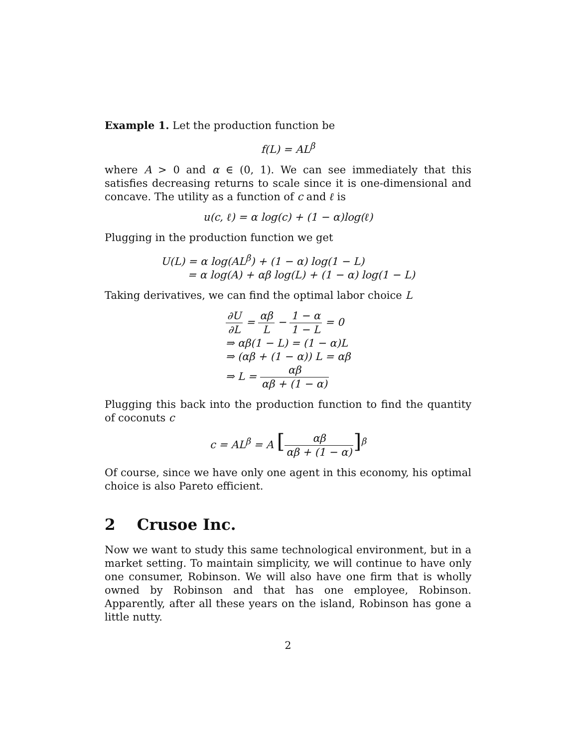Example 1. Let the production function be
f(L) = AL<sup>β</sup>
where A > 0 and α ∈ (0, 1). We can see immediately that this satisfies decreasing returns to scale since it is one-dimensional and concave. The utility as a function of c and ℓ is
u(c, ℓ) = α log(c) + (1 − α)log(ℓ)
Plugging in the production function we get
U(L) = α log(AL<sup>β</sup>) + (1 − α) log(1 − L)
= α log(A) + αβ log(L) + (1 − α) log(1 − L)
Taking derivatives, we can find the optimal labor choice L
∂U ∂L = αβ L − 1 − α 1 − L = 0
⇒ αβ(1 − L) = (1 − α)L
⇒ (αβ + (1 − α)) L = αβ
⇒ L = αβ αβ + (1 − α)
Plugging this back into the production function to find the quantity of coconuts c
c = AL<sup>β</sup> = A [αβ αβ + (1 − α)]<sup>β</sup>
Of course, since we have only one agent in this economy, his optimal choice is also Pareto efficient.
2 Crusoe Inc.
Now we want to study this same technological environment, but in a market setting. To maintain simplicity, we will continue to have only one consumer, Robinson. We will also have one firm that is wholly owned by Robinson and that has one employee, Robinson. Apparently, after all these years on the island, Robinson has gone a little nutty.
2